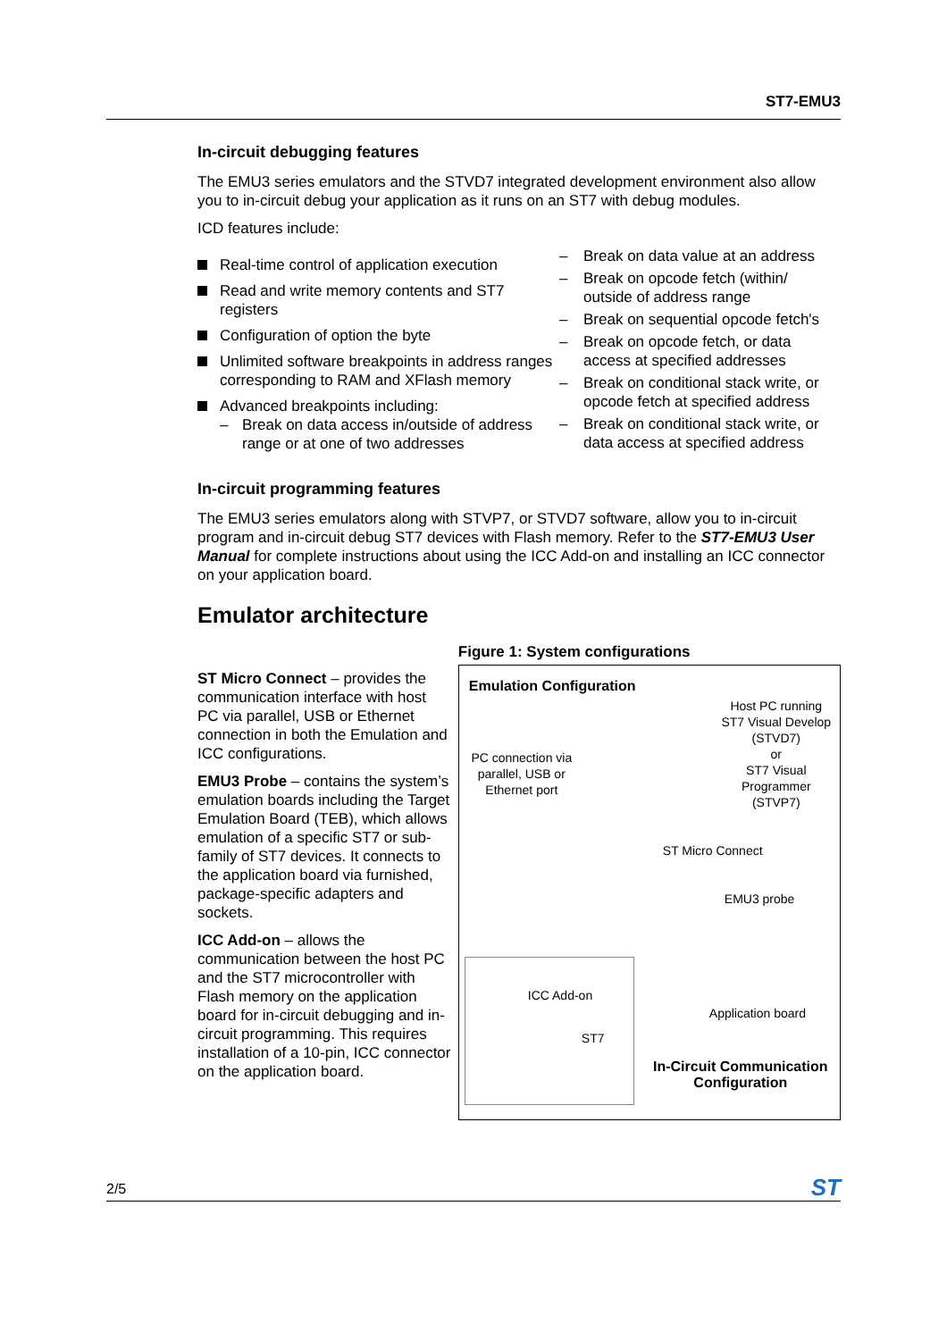ST7-EMU3
In-circuit debugging features
The EMU3 series emulators and the STVD7 integrated development environment also allow you to in-circuit debug your application as it runs on an ST7 with debug modules.
ICD features include:
Real-time control of application execution
Read and write memory contents and ST7 registers
Configuration of option the byte
Unlimited software breakpoints in address ranges corresponding to RAM and XFlash memory
Advanced breakpoints including:
– Break on data access in/outside of address range or at one of two addresses
– Break on data value at an address
– Break on opcode fetch (within/ outside of address range
– Break on sequential opcode fetch's
– Break on opcode fetch, or data access at specified addresses
– Break on conditional stack write, or opcode fetch at specified address
– Break on conditional stack write, or data access at specified address
In-circuit programming features
The EMU3 series emulators along with STVP7, or STVD7 software, allow you to in-circuit program and in-circuit debug ST7 devices with Flash memory. Refer to the ST7-EMU3 User Manual for complete instructions about using the ICC Add-on and installing an ICC connector on your application board.
Emulator architecture
ST Micro Connect – provides the communication interface with host PC via parallel, USB or Ethernet connection in both the Emulation and ICC configurations.
EMU3 Probe – contains the system’s emulation boards including the Target Emulation Board (TEB), which allows emulation of a specific ST7 or sub-family of ST7 devices. It connects to the application board via furnished, package-specific adapters and sockets.
ICC Add-on – allows the communication between the host PC and the ST7 microcontroller with Flash memory on the application board for in-circuit debugging and in-circuit programming. This requires installation of a 10-pin, ICC connector on the application board.
Figure 1: System configurations
Emulation Configuration
Host PC running ST7 Visual Develop (STVD7)
or
ST7 Visual Programmer (STVP7)
PC connection via parallel, USB or Ethernet port
ST Micro Connect
EMU3 probe
Application board
ICC Add-on
ST7
In-Circuit Communication Configuration
2/5 ST